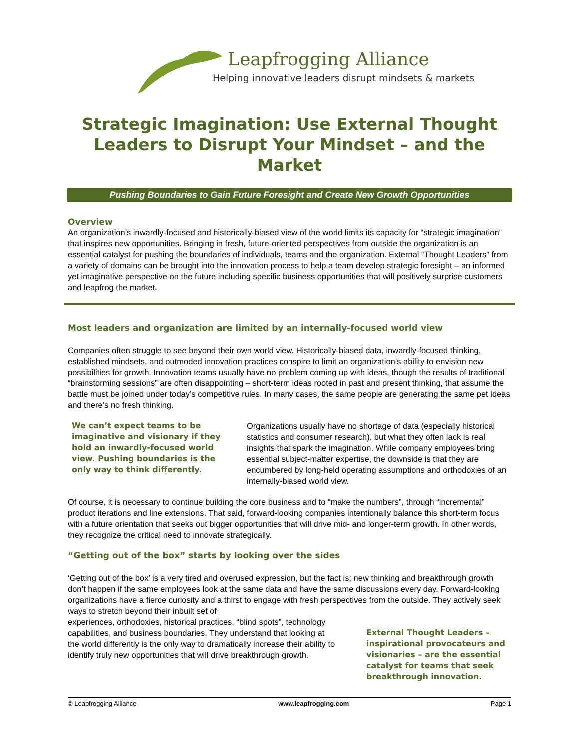Leapfrogging Alliance
Helping innovative leaders disrupt mindsets & markets
Strategic Imagination: Use External Thought Leaders to Disrupt Your Mindset – and the Market
Pushing Boundaries to Gain Future Foresight and Create New Growth Opportunities
Overview
An organization’s inwardly-focused and historically-biased view of the world limits its capacity for “strategic imagination” that inspires new opportunities. Bringing in fresh, future-oriented perspectives from outside the organization is an essential catalyst for pushing the boundaries of individuals, teams and the organization. External “Thought Leaders” from a variety of domains can be brought into the innovation process to help a team develop strategic foresight – an informed yet imaginative perspective on the future including specific business opportunities that will positively surprise customers and leapfrog the market.
Most leaders and organization are limited by an internally-focused world view
Companies often struggle to see beyond their own world view. Historically-biased data, inwardly-focused thinking, established mindsets, and outmoded innovation practices conspire to limit an organization’s ability to envision new possibilities for growth. Innovation teams usually have no problem coming up with ideas, though the results of traditional “brainstorming sessions” are often disappointing – short-term ideas rooted in past and present thinking, that assume the battle must be joined under today’s competitive rules. In many cases, the same people are generating the same pet ideas and there’s no fresh thinking.
We can’t expect teams to be imaginative and visionary if they hold an inwardly-focused world view. Pushing boundaries is the only way to think differently.
Organizations usually have no shortage of data (especially historical statistics and consumer research), but what they often lack is real insights that spark the imagination. While company employees bring essential subject-matter expertise, the downside is that they are encumbered by long-held operating assumptions and orthodoxies of an internally-biased world view.
Of course, it is necessary to continue building the core business and to “make the numbers”, through “incremental” product iterations and line extensions. That said, forward-looking companies intentionally balance this short-term focus with a future orientation that seeks out bigger opportunities that will drive mid- and longer-term growth. In other words, they recognize the critical need to innovate strategically.
“Getting out of the box” starts by looking over the sides
‘Getting out of the box’ is a very tired and overused expression, but the fact is: new thinking and breakthrough growth don’t happen if the same employees look at the same data and have the same discussions every day. Forward-looking organizations have a fierce curiosity and a thirst to engage with fresh perspectives from the outside. They actively seek ways to stretch beyond their inbuilt set of
experiences, orthodoxies, historical practices, “blind spots”, technology capabilities, and business boundaries. They understand that looking at the world differently is the only way to dramatically increase their ability to identify truly new opportunities that will drive breakthrough growth.
External Thought Leaders – inspirational provocateurs and visionaries – are the essential catalyst for teams that seek breakthrough innovation.
© Leapfrogging Alliance www.leapfrogging.com Page 1